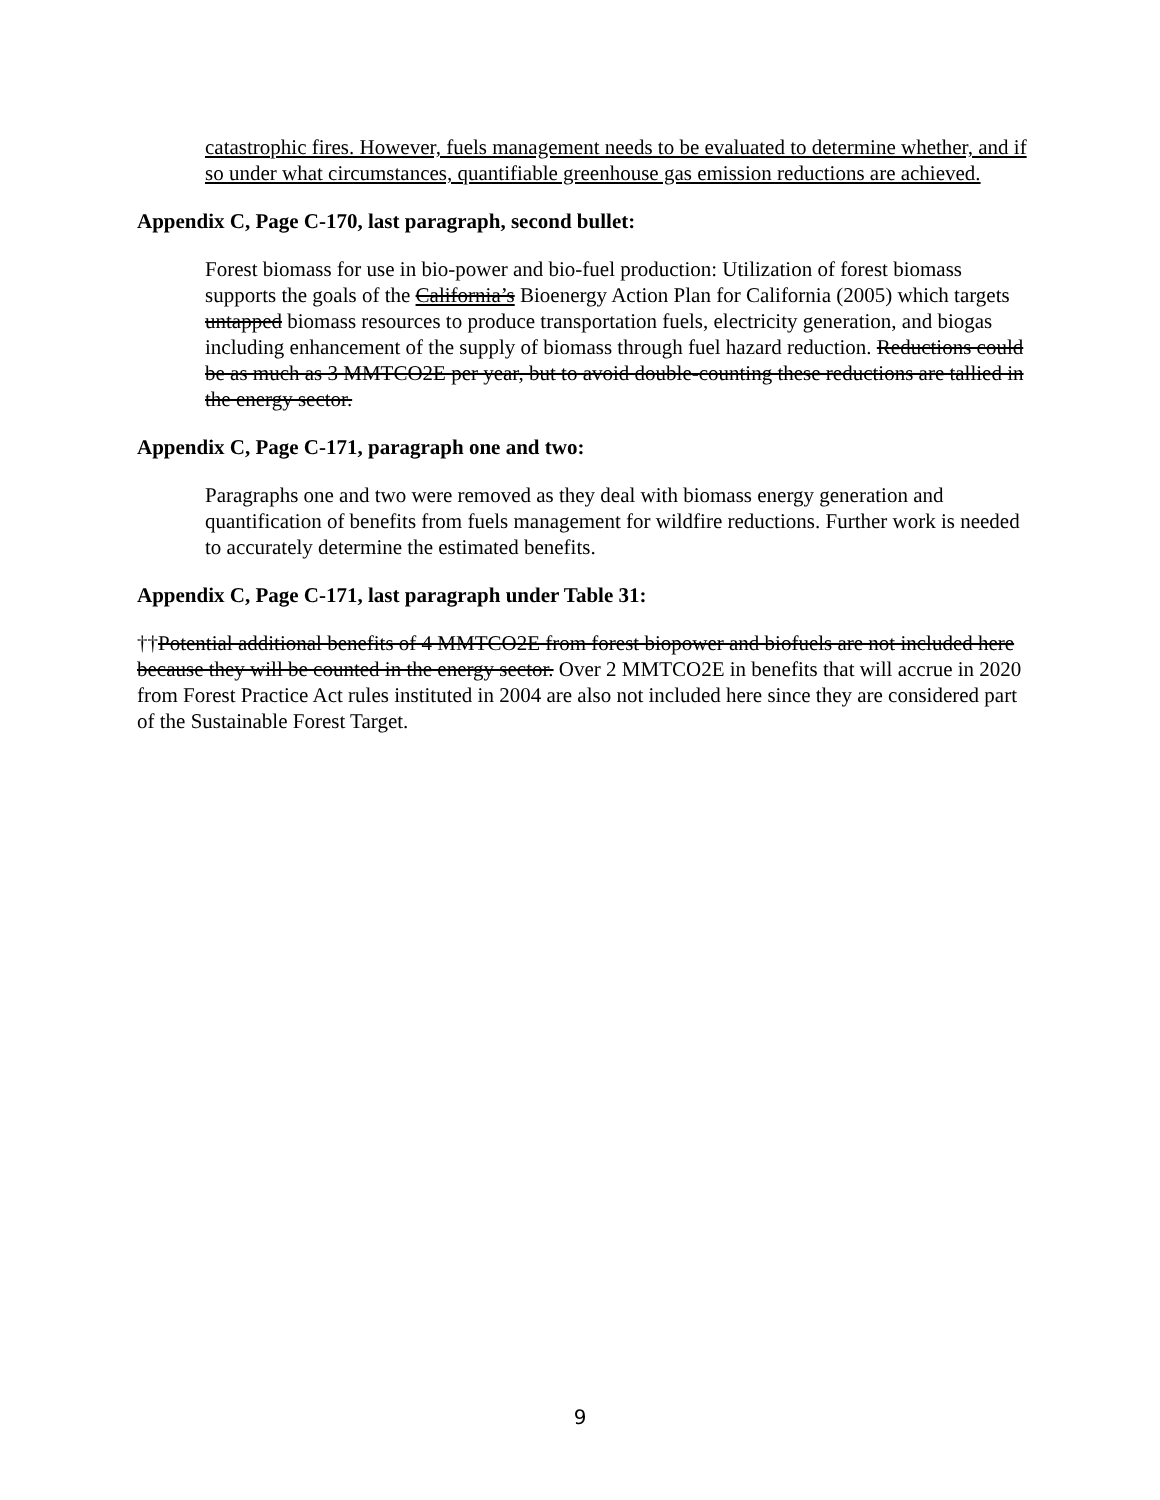catastrophic fires. However, fuels management needs to be evaluated to determine whether, and if so under what circumstances, quantifiable greenhouse gas emission reductions are achieved.
Appendix C, Page C-170, last paragraph, second bullet:
Forest biomass for use in bio-power and bio-fuel production: Utilization of forest biomass supports the goals of the California’s Bioenergy Action Plan for California (2005) which targets untapped biomass resources to produce transportation fuels, electricity generation, and biogas including enhancement of the supply of biomass through fuel hazard reduction. Reductions could be as much as 3 MMTCO2E per year, but to avoid double-counting these reductions are tallied in the energy sector.
Appendix C, Page C-171, paragraph one and two:
Paragraphs one and two were removed as they deal with biomass energy generation and quantification of benefits from fuels management for wildfire reductions. Further work is needed to accurately determine the estimated benefits.
Appendix C, Page C-171, last paragraph under Table 31:
††Potential additional benefits of 4 MMTCO2E from forest biopower and biofuels are not included here because they will be counted in the energy sector. Over 2 MMTCO2E in benefits that will accrue in 2020 from Forest Practice Act rules instituted in 2004 are also not included here since they are considered part of the Sustainable Forest Target.
9